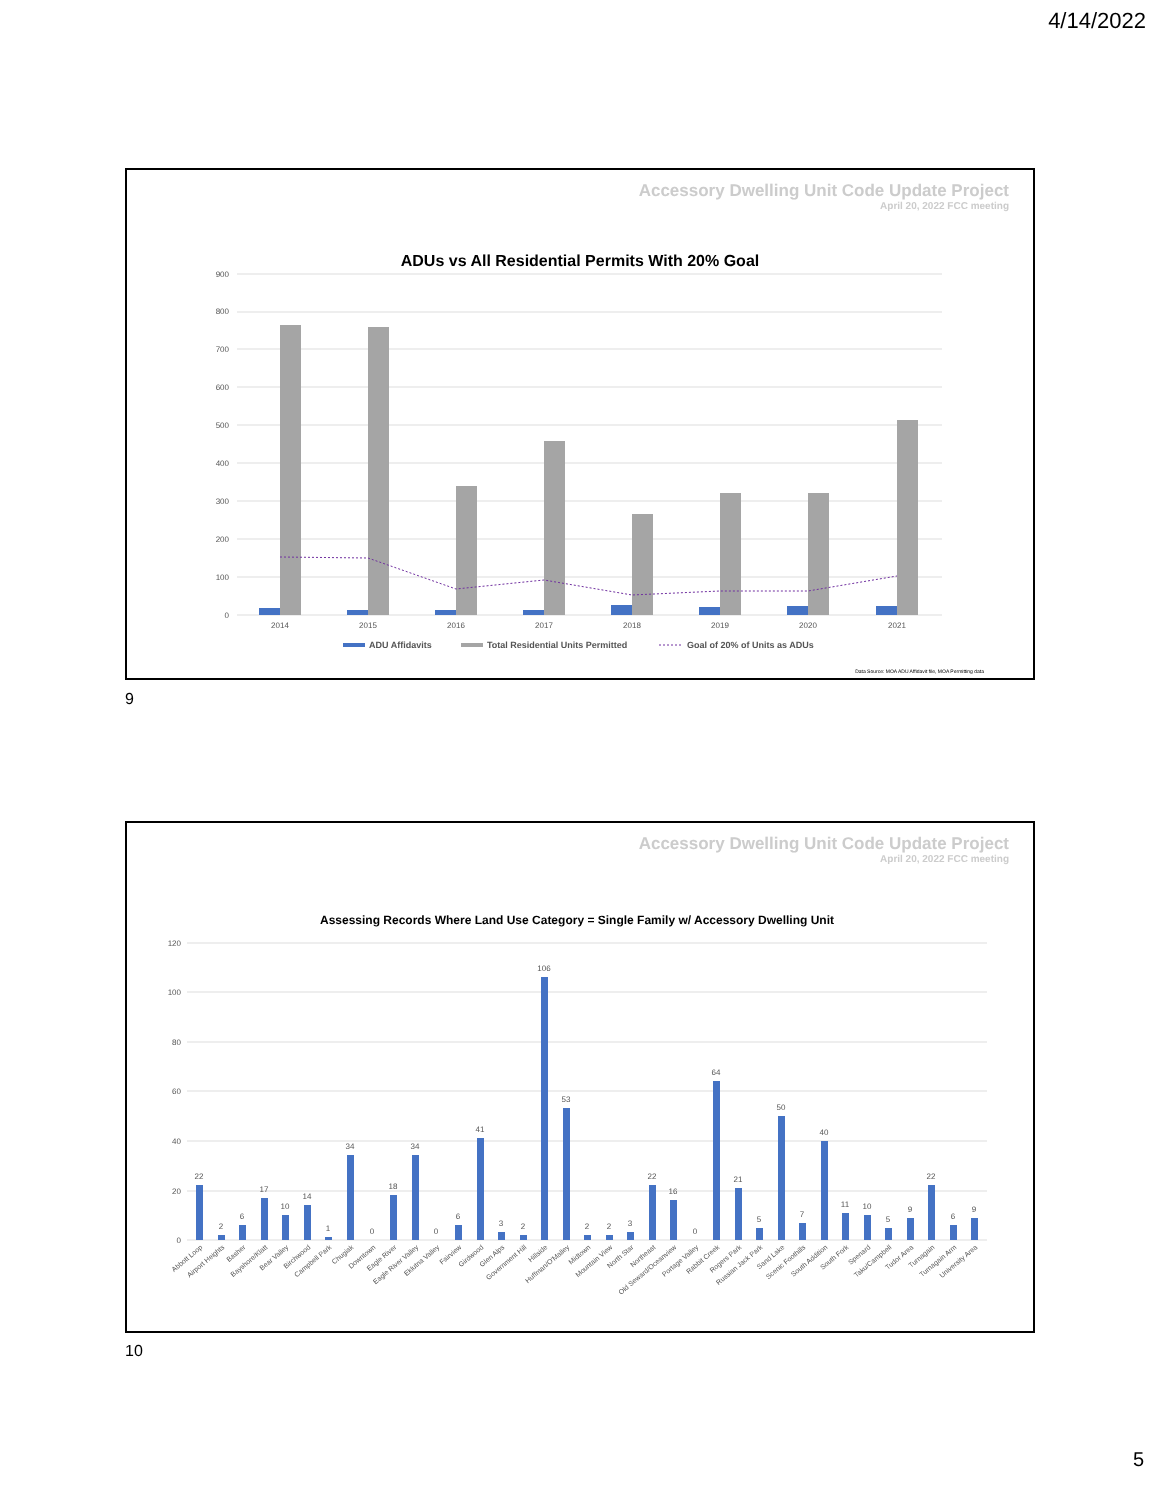4/14/2022
Accessory Dwelling Unit Code Update Project
April 20, 2022 FCC meeting
ADUs vs All Residential Permits With 20% Goal
0
100
200
300
400
500
600
700
800
900
2014
2015
2016
2017
2018
2019
2020
2021
ADU Affidavits
Total Residential Units Permitted
Goal of 20% of Units as ADUs
Data Source: MOA ADU Affidavit file, MOA Permitting data
9
Accessory Dwelling Unit Code Update Project
April 20, 2022 FCC meeting
Assessing Records Where Land Use Category = Single Family w/ Accessory Dwelling Unit
0
20
40
60
80
100
120
22
2
6
17
10
14
1
34
0
18
34
0
6
41
3
2
106
53
2
2
3
22
16
0
64
21
5
50
7
40
11
10
5
9
22
6
9
Abbott Loop
Airport Heights
Basher
Bayshore/Klatt
Bear Valley
Birchwood
Campbell Park
Chugiak
Downtown
Eagle River
Eagle River Valley
Eklutna Valley
Fairview
Girdwood
Glen Alps
Government Hill
Hillside
Huffman/O'Malley
Midtown
Mountain View
North Star
Northeast
Old Seward/Oceanview
Portage Valley
Rabbit Creek
Rogers Park
Russian Jack Park
Sand Lake
Scenic Foothills
South Addition
South Fork
Spenard
Taku/Campbell
Tudor Area
Turnagain
Turnagain Arm
University Area
10
5